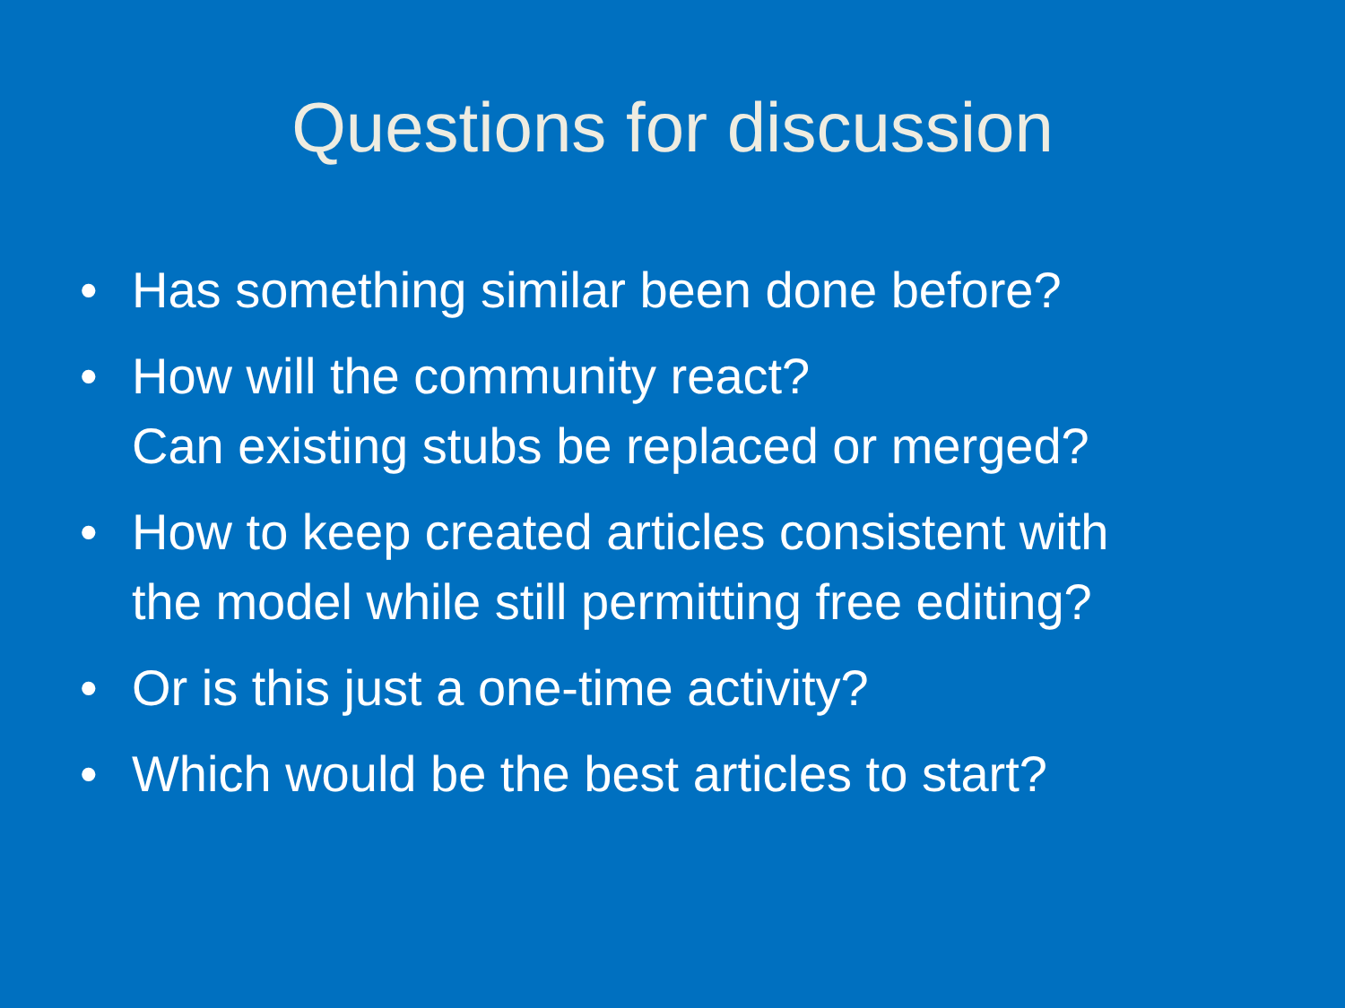Questions for discussion
• Has something similar been done before?
• How will the community react?
Can existing stubs be replaced or merged?
• How to keep created articles consistent with
the model while still permitting free editing?
• Or is this just a one-time activity?
• Which would be the best articles to start?